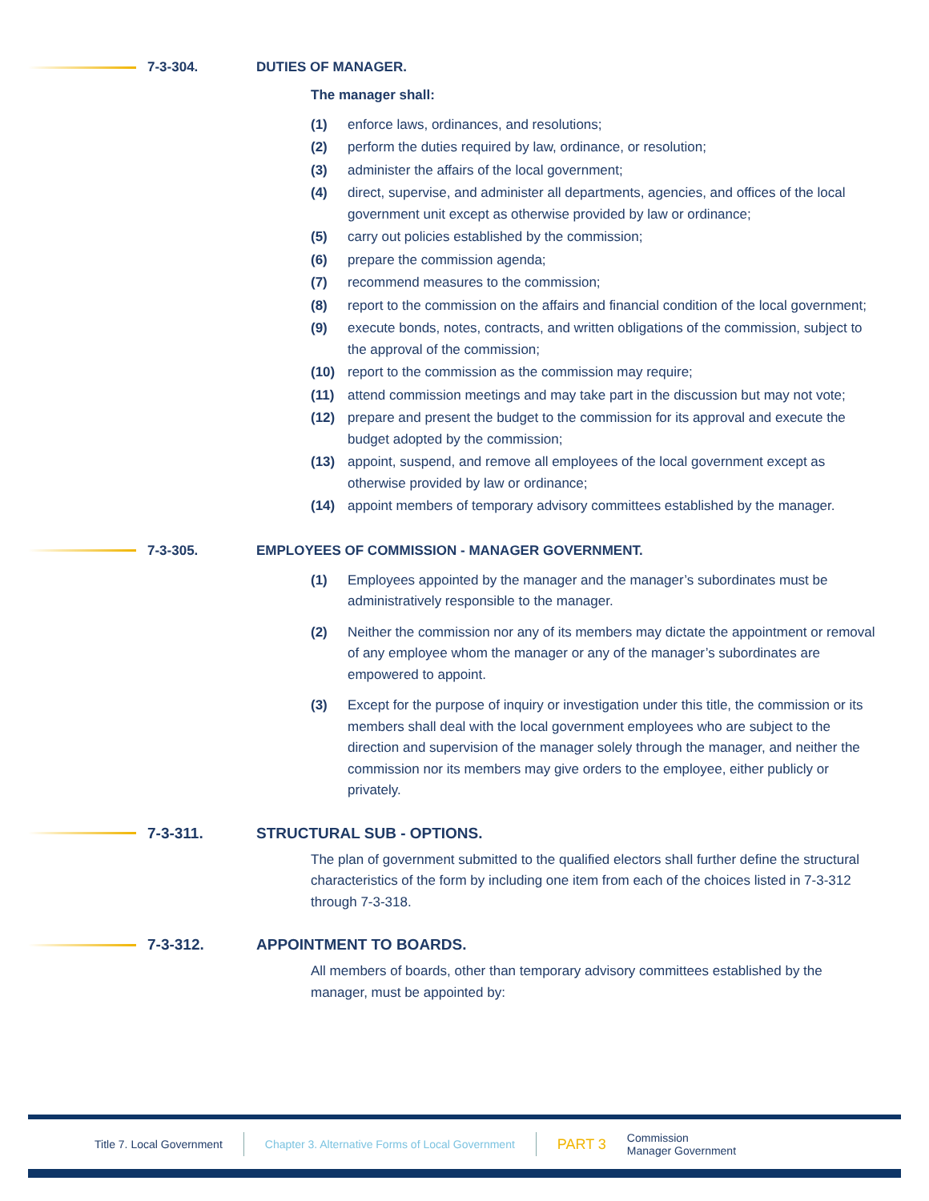7-3-304. DUTIES OF MANAGER.
The manager shall:
(1) enforce laws, ordinances, and resolutions;
(2) perform the duties required by law, ordinance, or resolution;
(3) administer the affairs of the local government;
(4) direct, supervise, and administer all departments, agencies, and offices of the local government unit except as otherwise provided by law or ordinance;
(5) carry out policies established by the commission;
(6) prepare the commission agenda;
(7) recommend measures to the commission;
(8) report to the commission on the affairs and financial condition of the local government;
(9) execute bonds, notes, contracts, and written obligations of the commission, subject to the approval of the commission;
(10) report to the commission as the commission may require;
(11) attend commission meetings and may take part in the discussion but may not vote;
(12) prepare and present the budget to the commission for its approval and execute the budget adopted by the commission;
(13) appoint, suspend, and remove all employees of the local government except as otherwise provided by law or ordinance;
(14) appoint members of temporary advisory committees established by the manager.
7-3-305. EMPLOYEES OF COMMISSION - MANAGER GOVERNMENT.
(1) Employees appointed by the manager and the manager’s subordinates must be administratively responsible to the manager.
(2) Neither the commission nor any of its members may dictate the appointment or removal of any employee whom the manager or any of the manager’s subordinates are empowered to appoint.
(3) Except for the purpose of inquiry or investigation under this title, the commission or its members shall deal with the local government employees who are subject to the direction and supervision of the manager solely through the manager, and neither the commission nor its members may give orders to the employee, either publicly or privately.
7-3-311. STRUCTURAL SUB - OPTIONS.
The plan of government submitted to the qualified electors shall further define the structural characteristics of the form by including one item from each of the choices listed in 7-3-312 through 7-3-318.
7-3-312. APPOINTMENT TO BOARDS.
All members of boards, other than temporary advisory committees established by the manager, must be appointed by:
Title 7. Local Government Chapter 3. Alternative Forms of Local Government PART 3 Commission
Manager Government